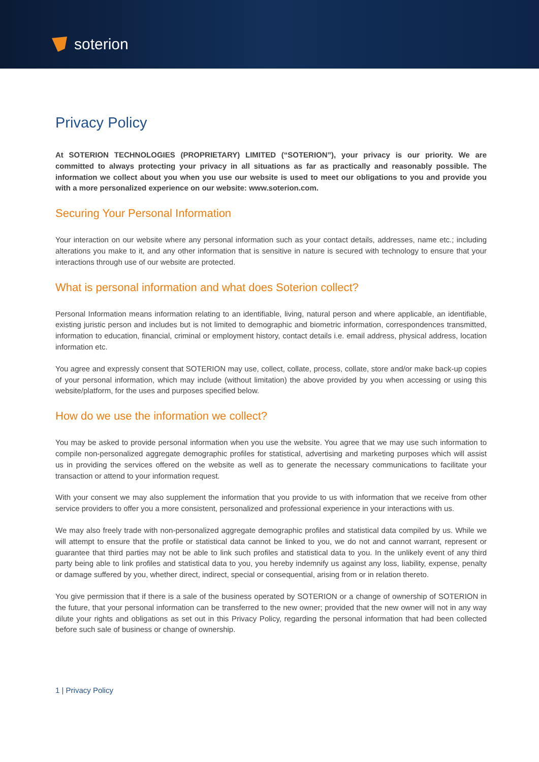soterion
Privacy Policy
At SOTERION TECHNOLOGIES (PROPRIETARY) LIMITED (“SOTERION”), your privacy is our priority. We are committed to always protecting your privacy in all situations as far as practically and reasonably possible. The information we collect about you when you use our website is used to meet our obligations to you and provide you with a more personalized experience on our website: www.soterion.com.
Securing Your Personal Information
Your interaction on our website where any personal information such as your contact details, addresses, name etc.; including alterations you make to it, and any other information that is sensitive in nature is secured with technology to ensure that your interactions through use of our website are protected.
What is personal information and what does Soterion collect?
Personal Information means information relating to an identifiable, living, natural person and where applicable, an identifiable, existing juristic person and includes but is not limited to demographic and biometric information, correspondences transmitted, information to education, financial, criminal or employment history, contact details i.e. email address, physical address, location information etc.
You agree and expressly consent that SOTERION may use, collect, collate, process, collate, store and/or make back-up copies of your personal information, which may include (without limitation) the above provided by you when accessing or using this website/platform, for the uses and purposes specified below.
How do we use the information we collect?
You may be asked to provide personal information when you use the website. You agree that we may use such information to compile non-personalized aggregate demographic profiles for statistical, advertising and marketing purposes which will assist us in providing the services offered on the website as well as to generate the necessary communications to facilitate your transaction or attend to your information request.
With your consent we may also supplement the information that you provide to us with information that we receive from other service providers to offer you a more consistent, personalized and professional experience in your interactions with us.
We may also freely trade with non-personalized aggregate demographic profiles and statistical data compiled by us. While we will attempt to ensure that the profile or statistical data cannot be linked to you, we do not and cannot warrant, represent or guarantee that third parties may not be able to link such profiles and statistical data to you. In the unlikely event of any third party being able to link profiles and statistical data to you, you hereby indemnify us against any loss, liability, expense, penalty or damage suffered by you, whether direct, indirect, special or consequential, arising from or in relation thereto.
You give permission that if there is a sale of the business operated by SOTERION or a change of ownership of SOTERION in the future, that your personal information can be transferred to the new owner; provided that the new owner will not in any way dilute your rights and obligations as set out in this Privacy Policy, regarding the personal information that had been collected before such sale of business or change of ownership.
1 | Privacy Policy